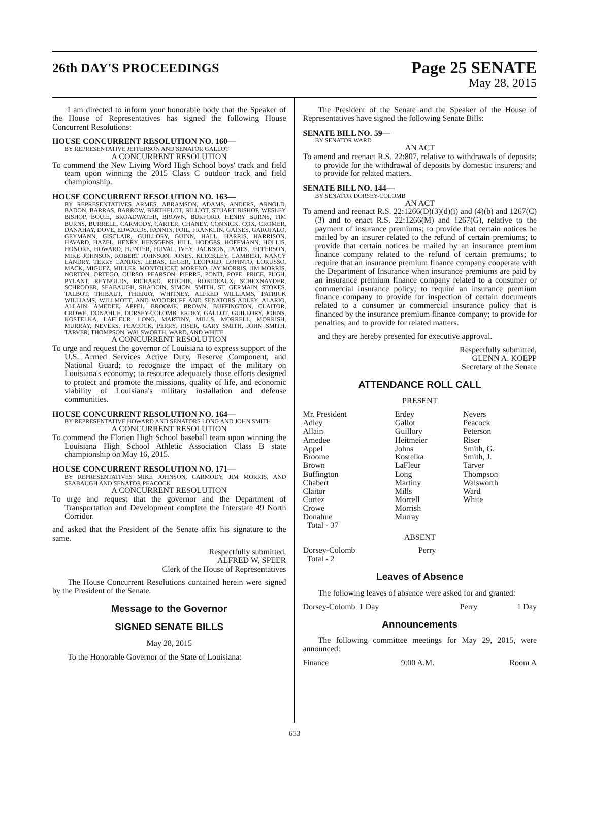26th DAY'S PROCEEDINGS
Page 25 SENATE
May 28, 2015
I am directed to inform your honorable body that the Speaker of the House of Representatives has signed the following House Concurrent Resolutions:
HOUSE CONCURRENT RESOLUTION NO. 160—
BY REPRESENTATIVE JEFFERSON AND SENATOR GALLOT
A CONCURRENT RESOLUTION
To commend the New Living Word High School boys' track and field team upon winning the 2015 Class C outdoor track and field championship.
HOUSE CONCURRENT RESOLUTION NO. 163—
BY REPRESENTATIVES ARMES, ABRAMSON, ADAMS, ANDERS, ARNOLD, BADON, BARRAS, BARROW, BERTHELOT, BILLIOT, STUART BISHOP, WESLEY BISHOP, BOUIE, BROADWATER, BROWN, BURFORD, HENRY BURNS, TIM BURNS, BURRELL, CARMODY, CARTER, CHANEY, CONNICK, COX, CROMER, DANAHAY, DOVE, EDWARDS, FANNIN, FOIL, FRANKLIN, GAINES, GAROFALO, GEYMANN, GISCLAIR, GUILLORY, GUINN, HALL, HARRIS, HARRISON, HAVARD, HAZEL, HENRY, HENSGENS, HILL, HODGES, HOFFMANN, HOLLIS, HONORE, HOWARD, HUNTER, HUVAL, IVEY, JACKSON, JAMES, JEFFERSON, MIKE JOHNSON, ROBERT JOHNSON, JONES, KLECKLEY, LAMBERT, NANCY LANDRY, TERRY LANDRY, LEBAS, LEGER, LEOPOLD, LOPINTO, LORUSSO, MACK, MIGUEZ, MILLER, MONTOUCET, MORENO, JAY MORRIS, JIM MORRIS, NORTON, ORTEGO, OURSO, PEARSON, PIERRE, PONTI, POPE, PRICE, PUGH, PYLANT, REYNOLDS, RICHARD, RITCHIE, ROBIDEAUX, SCHEXNAYDER, SCHRODER, SEABAUGH, SHADOIN, SIMON, SMITH, ST. GERMAIN, STOKES, TALBOT, THIBAUT, THIERRY, WHITNEY, ALFRED WILLIAMS, PATRICK WILLIAMS, WILLMOTT, AND WOODRUFF AND SENATORS ADLEY, ALARIO, ALLAIN, AMEDEE, APPEL, BROOME, BROWN, BUFFINGTON, CLAITOR, CROWE, DONAHUE, DORSEY-COLOMB, ERDEY, GALLOT, GUILLORY, JOHNS, KOSTELKA, LAFLEUR, LONG, MARTINY, MILLS, MORRELL, MORRISH, MURRAY, NEVERS, PEACOCK, PERRY, RISER, GARY SMITH, JOHN SMITH, TARVER, THOMPSON, WALSWORTH, WARD, AND WHITE
A CONCURRENT RESOLUTION
To urge and request the governor of Louisiana to express support of the U.S. Armed Services Active Duty, Reserve Component, and National Guard; to recognize the impact of the military on Louisiana's economy; to resource adequately those efforts designed to protect and promote the missions, quality of life, and economic viability of Louisiana's military installation and defense communities.
HOUSE CONCURRENT RESOLUTION NO. 164—
BY REPRESENTATIVE HOWARD AND SENATORS LONG AND JOHN SMITH
A CONCURRENT RESOLUTION
To commend the Florien High School baseball team upon winning the Louisiana High School Athletic Association Class B state championship on May 16, 2015.
HOUSE CONCURRENT RESOLUTION NO. 171—
BY REPRESENTATIVES MIKE JOHNSON, CARMODY, JIM MORRIS, AND SEABAUGH AND SENATOR PEACOCK
A CONCURRENT RESOLUTION
To urge and request that the governor and the Department of Transportation and Development complete the Interstate 49 North Corridor.
and asked that the President of the Senate affix his signature to the same.
Respectfully submitted,
ALFRED W. SPEER
Clerk of the House of Representatives
The House Concurrent Resolutions contained herein were signed by the President of the Senate.
Message to the Governor
SIGNED SENATE BILLS
May 28, 2015
To the Honorable Governor of the State of Louisiana:
The President of the Senate and the Speaker of the House of Representatives have signed the following Senate Bills:
SENATE BILL NO. 59—
BY SENATOR WARD
AN ACT
To amend and reenact R.S. 22:807, relative to withdrawals of deposits; to provide for the withdrawal of deposits by domestic insurers; and to provide for related matters.
SENATE BILL NO. 144—
BY SENATOR DORSEY-COLOMB
AN ACT
To amend and reenact R.S. 22:1266(D)(3)(d)(i) and (4)(b) and 1267(C)(3) and to enact R.S. 22:1266(M) and 1267(G), relative to the payment of insurance premiums; to provide that certain notices be mailed by an insurer related to the refund of certain premiums; to provide that certain notices be mailed by an insurance premium finance company related to the refund of certain premiums; to require that an insurance premium finance company cooperate with the Department of Insurance when insurance premiums are paid by an insurance premium finance company related to a consumer or commercial insurance policy; to require an insurance premium finance company to provide for inspection of certain documents related to a consumer or commercial insurance policy that is financed by the insurance premium finance company; to provide for penalties; and to provide for related matters.
and they are hereby presented for executive approval.
Respectfully submitted,
GLENN A. KOEPP
Secretary of the Senate
ATTENDANCE ROLL CALL
PRESENT
| Mr. President | Erdey | Nevers |
| Adley | Gallot | Peacock |
| Allain | Guillory | Peterson |
| Amedee | Heitmeier | Riser |
| Appel | Johns | Smith, G. |
| Broome | Kostelka | Smith, J. |
| Brown | LaFleur | Tarver |
| Buffington | Long | Thompson |
| Chabert | Martiny | Walsworth |
| Claitor | Mills | Ward |
| Cortez | Morrell | White |
| Crowe | Morrish | |
| Donahue | Murray | |
| Total - 37 | | |
ABSENT
| Dorsey-Colomb | Perry |
| Total - 2 | |
Leaves of Absence
The following leaves of absence were asked for and granted:
| Dorsey-Colomb 1 Day | Perry | 1 Day |
Announcements
The following committee meetings for May 29, 2015, were announced:
| Finance | 9:00 A.M. | Room A |
653